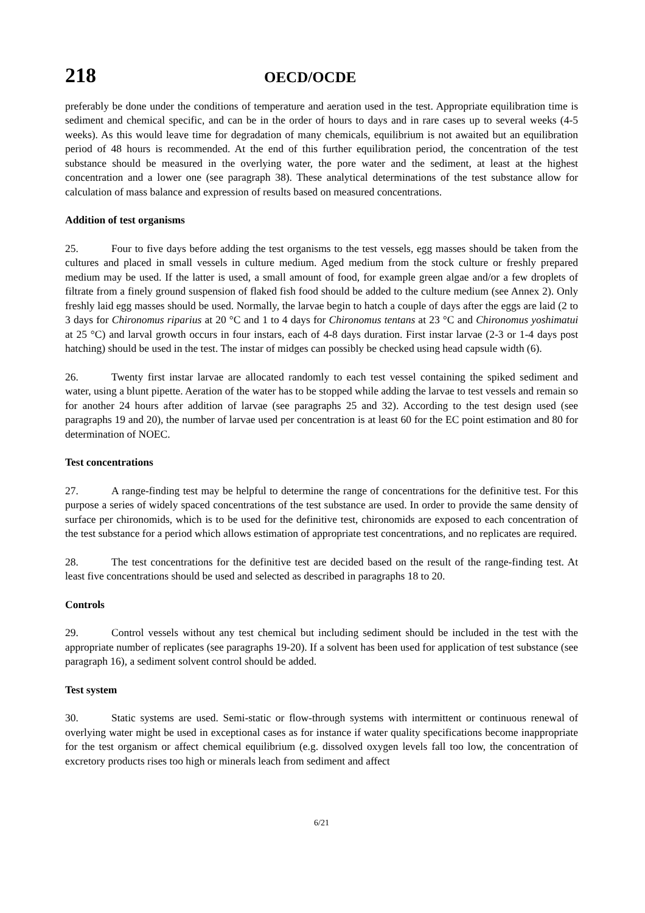218 OECD/OCDE
preferably be done under the conditions of temperature and aeration used in the test. Appropriate equilibration time is sediment and chemical specific, and can be in the order of hours to days and in rare cases up to several weeks (4-5 weeks). As this would leave time for degradation of many chemicals, equilibrium is not awaited but an equilibration period of 48 hours is recommended. At the end of this further equilibration period, the concentration of the test substance should be measured in the overlying water, the pore water and the sediment, at least at the highest concentration and a lower one (see paragraph 38). These analytical determinations of the test substance allow for calculation of mass balance and expression of results based on measured concentrations.
Addition of test organisms
25. Four to five days before adding the test organisms to the test vessels, egg masses should be taken from the cultures and placed in small vessels in culture medium. Aged medium from the stock culture or freshly prepared medium may be used. If the latter is used, a small amount of food, for example green algae and/or a few droplets of filtrate from a finely ground suspension of flaked fish food should be added to the culture medium (see Annex 2). Only freshly laid egg masses should be used. Normally, the larvae begin to hatch a couple of days after the eggs are laid (2 to 3 days for Chironomus riparius at 20 °C and 1 to 4 days for Chironomus tentans at 23 °C and Chironomus yoshimatui at 25 °C) and larval growth occurs in four instars, each of 4-8 days duration. First instar larvae (2-3 or 1-4 days post hatching) should be used in the test. The instar of midges can possibly be checked using head capsule width (6).
26. Twenty first instar larvae are allocated randomly to each test vessel containing the spiked sediment and water, using a blunt pipette. Aeration of the water has to be stopped while adding the larvae to test vessels and remain so for another 24 hours after addition of larvae (see paragraphs 25 and 32). According to the test design used (see paragraphs 19 and 20), the number of larvae used per concentration is at least 60 for the EC point estimation and 80 for determination of NOEC.
Test concentrations
27. A range-finding test may be helpful to determine the range of concentrations for the definitive test. For this purpose a series of widely spaced concentrations of the test substance are used. In order to provide the same density of surface per chironomids, which is to be used for the definitive test, chironomids are exposed to each concentration of the test substance for a period which allows estimation of appropriate test concentrations, and no replicates are required.
28. The test concentrations for the definitive test are decided based on the result of the range-finding test. At least five concentrations should be used and selected as described in paragraphs 18 to 20.
Controls
29. Control vessels without any test chemical but including sediment should be included in the test with the appropriate number of replicates (see paragraphs 19-20). If a solvent has been used for application of test substance (see paragraph 16), a sediment solvent control should be added.
Test system
30. Static systems are used. Semi-static or flow-through systems with intermittent or continuous renewal of overlying water might be used in exceptional cases as for instance if water quality specifications become inappropriate for the test organism or affect chemical equilibrium (e.g. dissolved oxygen levels fall too low, the concentration of excretory products rises too high or minerals leach from sediment and affect
6/21